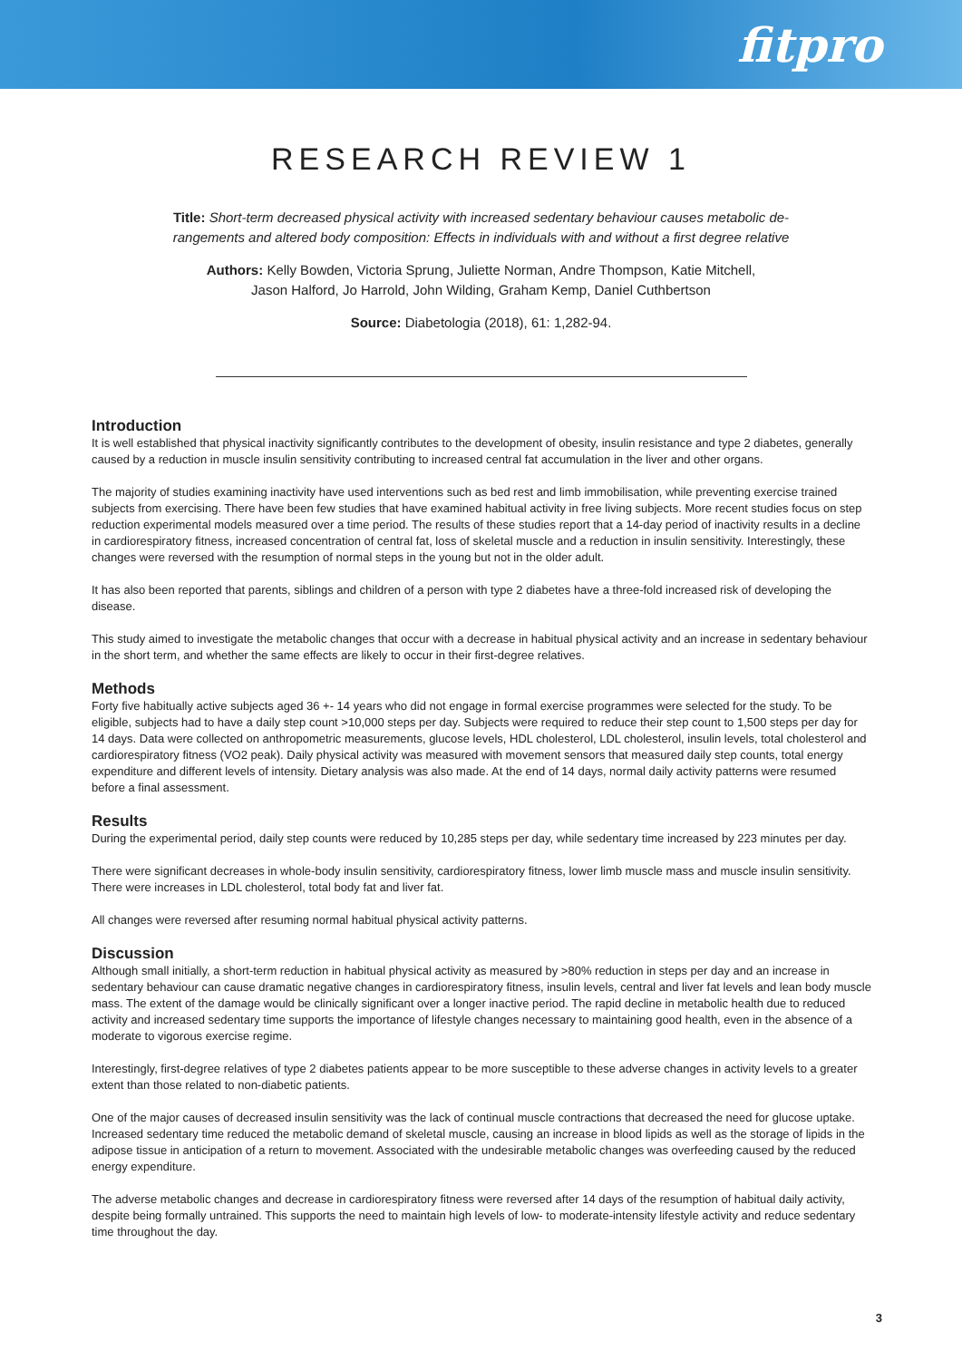fitpro
RESEARCH REVIEW 1
Title: Short-term decreased physical activity with increased sedentary behaviour causes metabolic de-
rangements and altered body composition: Effects in individuals with and without a first degree relative
Authors: Kelly Bowden, Victoria Sprung, Juliette Norman, Andre Thompson, Katie Mitchell,
Jason Halford, Jo Harrold, John Wilding, Graham Kemp, Daniel Cuthbertson
Source: Diabetologia (2018), 61: 1,282-94.
Introduction
It is well established that physical inactivity significantly contributes to the development of obesity, insulin resistance and type 2 diabetes, generally caused by a reduction in muscle insulin sensitivity contributing to increased central fat accumulation in the liver and other organs.
The majority of studies examining inactivity have used interventions such as bed rest and limb immobilisation, while preventing exercise trained subjects from exercising. There have been few studies that have examined habitual activity in free living subjects. More recent studies focus on step reduction experimental models measured over a time period. The results of these studies report that a 14-day period of inactivity results in a decline in cardiorespiratory fitness, increased concentration of central fat, loss of skeletal muscle and a reduction in insulin sensitivity. Interestingly, these changes were reversed with the resumption of normal steps in the young but not in the older adult.
It has also been reported that parents, siblings and children of a person with type 2 diabetes have a three-fold increased risk of developing the disease.
This study aimed to investigate the metabolic changes that occur with a decrease in habitual physical activity and an increase in sedentary behaviour in the short term, and whether the same effects are likely to occur in their first-degree relatives.
Methods
Forty five habitually active subjects aged 36 +- 14 years who did not engage in formal exercise programmes were selected for the study. To be eligible, subjects had to have a daily step count >10,000 steps per day. Subjects were required to reduce their step count to 1,500 steps per day for 14 days. Data were collected on anthropometric measurements, glucose levels, HDL cholesterol, LDL cholesterol, insulin levels, total cholesterol and cardiorespiratory fitness (VO2 peak). Daily physical activity was measured with movement sensors that measured daily step counts, total energy expenditure and different levels of intensity. Dietary analysis was also made. At the end of 14 days, normal daily activity patterns were resumed before a final assessment.
Results
During the experimental period, daily step counts were reduced by 10,285 steps per day, while sedentary time increased by 223 minutes per day.
There were significant decreases in whole-body insulin sensitivity, cardiorespiratory fitness, lower limb muscle mass and muscle insulin sensitivity. There were increases in LDL cholesterol, total body fat and liver fat.
All changes were reversed after resuming normal habitual physical activity patterns.
Discussion
Although small initially, a short-term reduction in habitual physical activity as measured by >80% reduction in steps per day and an increase in sedentary behaviour can cause dramatic negative changes in cardiorespiratory fitness, insulin levels, central and liver fat levels and lean body muscle mass. The extent of the damage would be clinically significant over a longer inactive period. The rapid decline in metabolic health due to reduced activity and increased sedentary time supports the importance of lifestyle changes necessary to maintaining good health, even in the absence of a moderate to vigorous exercise regime.
Interestingly, first-degree relatives of type 2 diabetes patients appear to be more susceptible to these adverse changes in activity levels to a greater extent than those related to non-diabetic patients.
One of the major causes of decreased insulin sensitivity was the lack of continual muscle contractions that decreased the need for glucose uptake. Increased sedentary time reduced the metabolic demand of skeletal muscle, causing an increase in blood lipids as well as the storage of lipids in the adipose tissue in anticipation of a return to movement. Associated with the undesirable metabolic changes was overfeeding caused by the reduced energy expenditure.
The adverse metabolic changes and decrease in cardiorespiratory fitness were reversed after 14 days of the resumption of habitual daily activity, despite being formally untrained. This supports the need to maintain high levels of low- to moderate-intensity lifestyle activity and reduce sedentary time throughout the day.
3